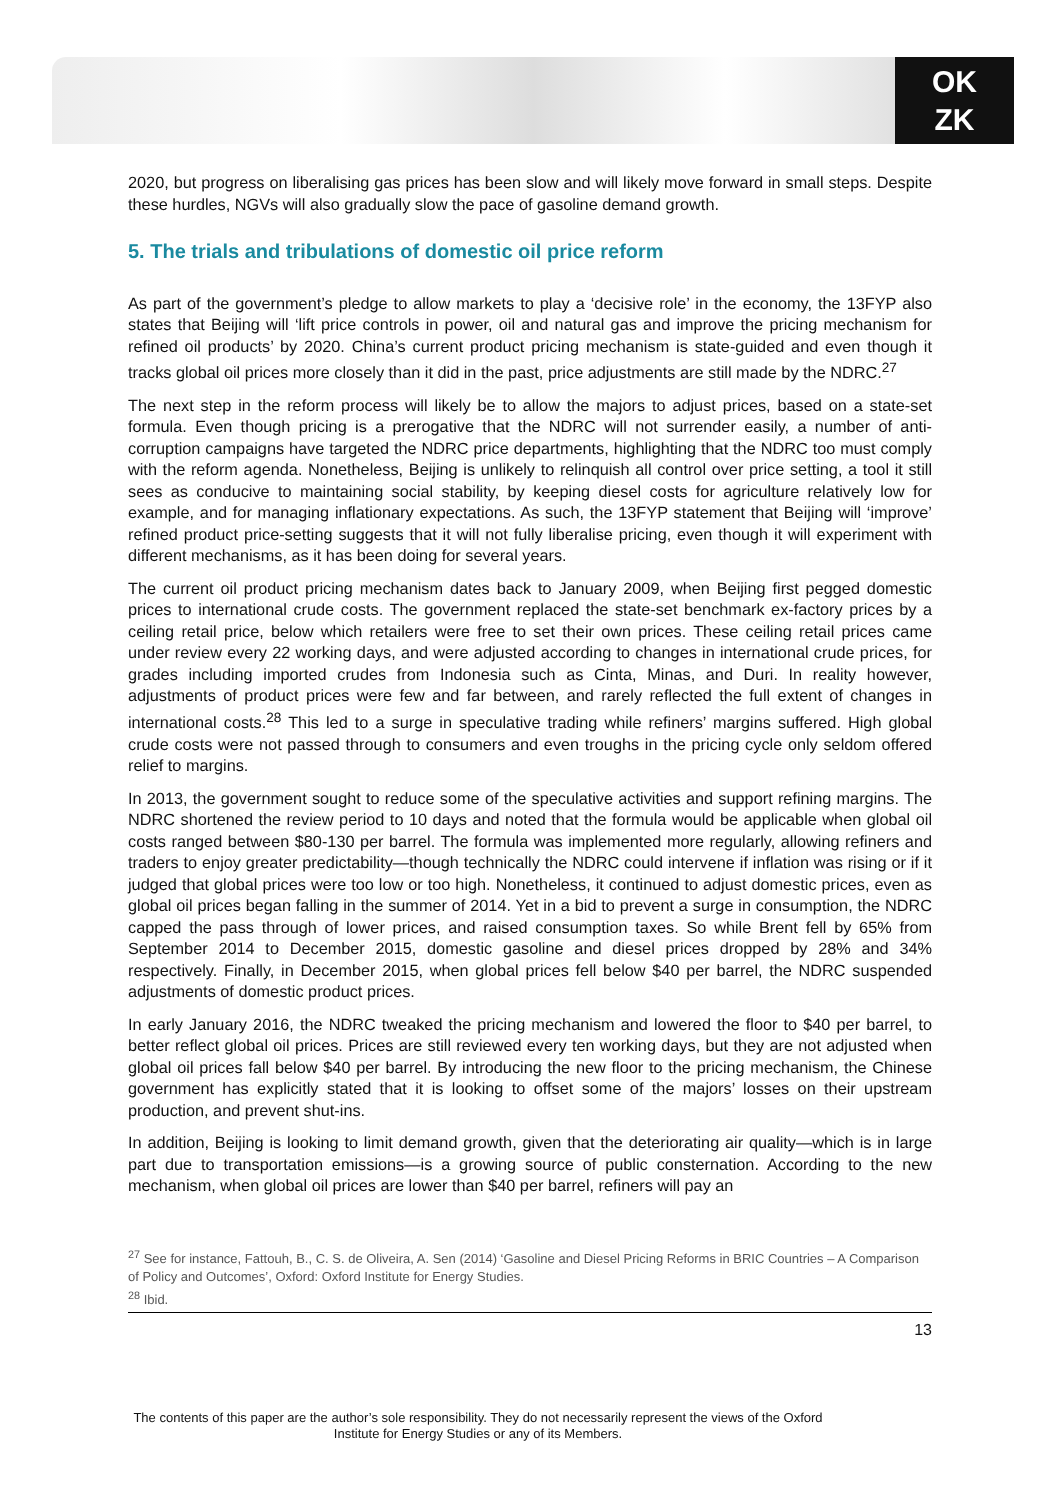OK
ZK
2020, but progress on liberalising gas prices has been slow and will likely move forward in small steps. Despite these hurdles, NGVs will also gradually slow the pace of gasoline demand growth.
5. The trials and tribulations of domestic oil price reform
As part of the government’s pledge to allow markets to play a ‘decisive role’ in the economy, the 13FYP also states that Beijing will ‘lift price controls in power, oil and natural gas and improve the pricing mechanism for refined oil products’ by 2020. China’s current product pricing mechanism is state-guided and even though it tracks global oil prices more closely than it did in the past, price adjustments are still made by the NDRC.<sup>27</sup>
The next step in the reform process will likely be to allow the majors to adjust prices, based on a state-set formula. Even though pricing is a prerogative that the NDRC will not surrender easily, a number of anti-corruption campaigns have targeted the NDRC price departments, highlighting that the NDRC too must comply with the reform agenda. Nonetheless, Beijing is unlikely to relinquish all control over price setting, a tool it still sees as conducive to maintaining social stability, by keeping diesel costs for agriculture relatively low for example, and for managing inflationary expectations. As such, the 13FYP statement that Beijing will ‘improve’ refined product price-setting suggests that it will not fully liberalise pricing, even though it will experiment with different mechanisms, as it has been doing for several years.
The current oil product pricing mechanism dates back to January 2009, when Beijing first pegged domestic prices to international crude costs. The government replaced the state-set benchmark ex-factory prices by a ceiling retail price, below which retailers were free to set their own prices. These ceiling retail prices came under review every 22 working days, and were adjusted according to changes in international crude prices, for grades including imported crudes from Indonesia such as Cinta, Minas, and Duri. In reality however, adjustments of product prices were few and far between, and rarely reflected the full extent of changes in international costs.<sup>28</sup> This led to a surge in speculative trading while refiners’ margins suffered. High global crude costs were not passed through to consumers and even troughs in the pricing cycle only seldom offered relief to margins.
In 2013, the government sought to reduce some of the speculative activities and support refining margins. The NDRC shortened the review period to 10 days and noted that the formula would be applicable when global oil costs ranged between $80-130 per barrel. The formula was implemented more regularly, allowing refiners and traders to enjoy greater predictability—though technically the NDRC could intervene if inflation was rising or if it judged that global prices were too low or too high. Nonetheless, it continued to adjust domestic prices, even as global oil prices began falling in the summer of 2014. Yet in a bid to prevent a surge in consumption, the NDRC capped the pass through of lower prices, and raised consumption taxes. So while Brent fell by 65% from September 2014 to December 2015, domestic gasoline and diesel prices dropped by 28% and 34% respectively. Finally, in December 2015, when global prices fell below $40 per barrel, the NDRC suspended adjustments of domestic product prices.
In early January 2016, the NDRC tweaked the pricing mechanism and lowered the floor to $40 per barrel, to better reflect global oil prices. Prices are still reviewed every ten working days, but they are not adjusted when global oil prices fall below $40 per barrel. By introducing the new floor to the pricing mechanism, the Chinese government has explicitly stated that it is looking to offset some of the majors’ losses on their upstream production, and prevent shut-ins.
In addition, Beijing is looking to limit demand growth, given that the deteriorating air quality—which is in large part due to transportation emissions—is a growing source of public consternation. According to the new mechanism, when global oil prices are lower than $40 per barrel, refiners will pay an
<sup>27</sup> See for instance, Fattouh, B., C. S. de Oliveira, A. Sen (2014) ‘Gasoline and Diesel Pricing Reforms in BRIC Countries – A Comparison of Policy and Outcomes’, Oxford: Oxford Institute for Energy Studies.
<sup>28</sup> Ibid.
13
The contents of this paper are the author’s sole responsibility. They do not necessarily represent the views of the Oxford Institute for Energy Studies or any of its Members.